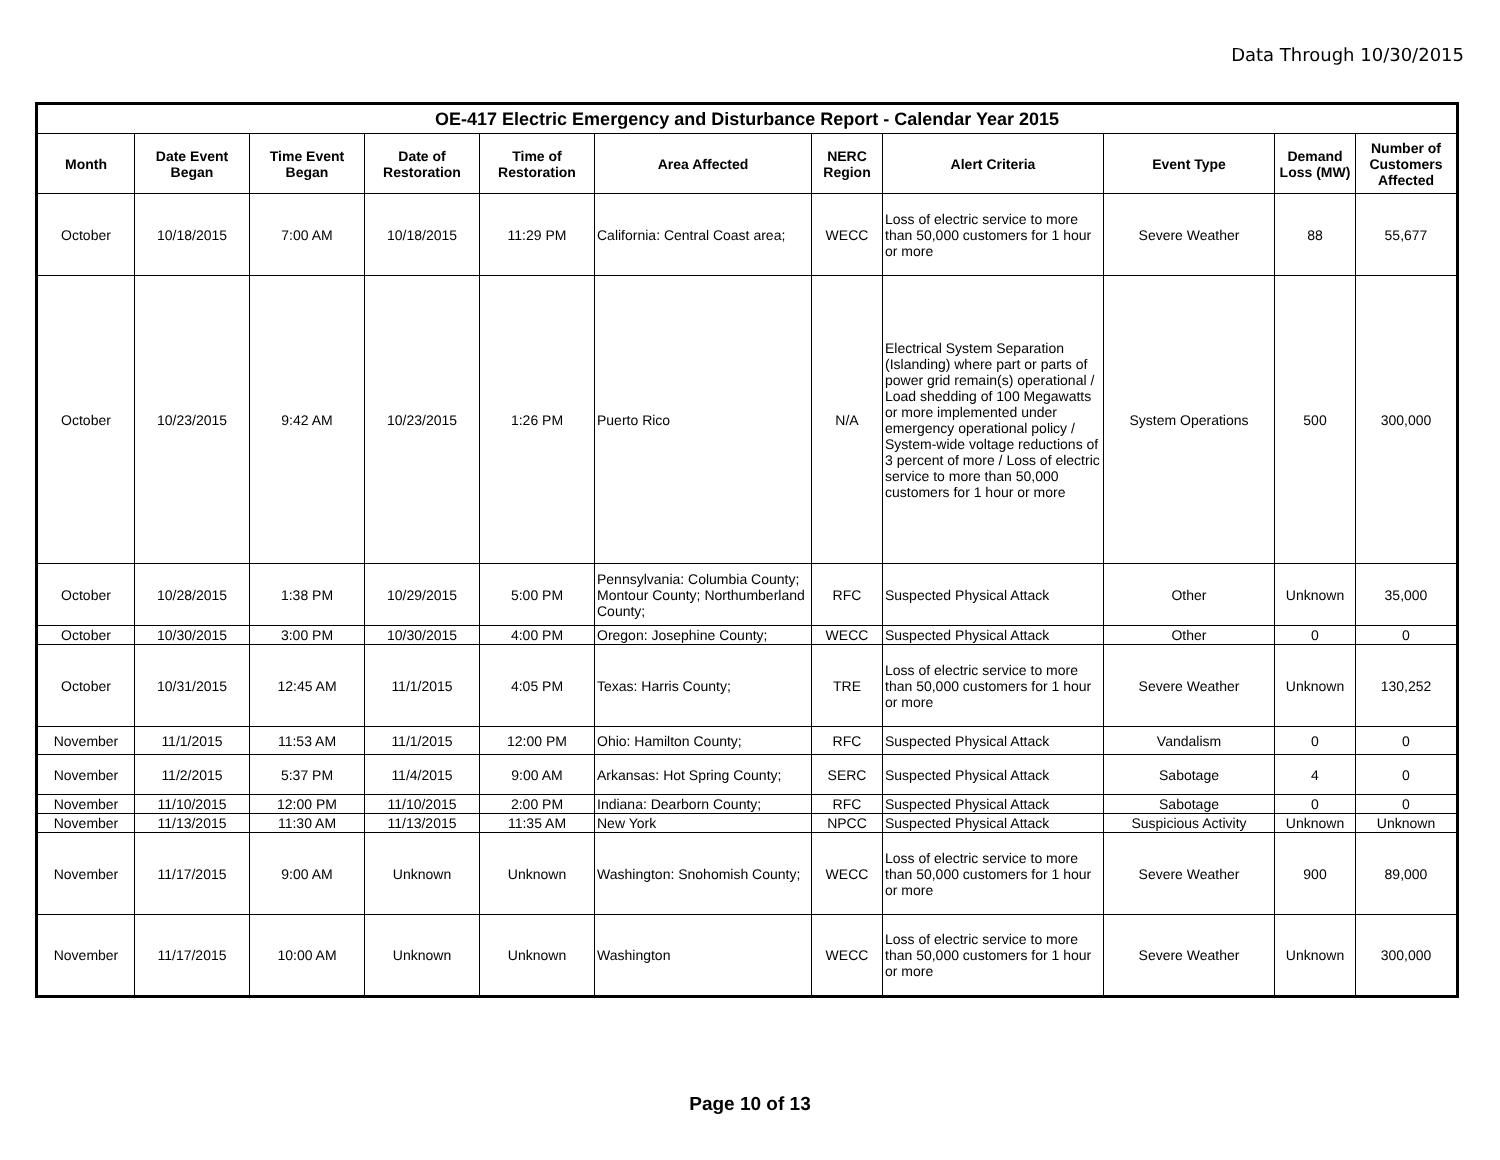Data Through 10/30/2015
| OE-417 Electric Emergency and Disturbance Report - Calendar Year 2015 | | | | | | | | | | |
| --- | --- | --- | --- | --- | --- | --- | --- | --- | --- | --- |
| Month | Date Event Began | Time Event Began | Date of Restoration | Time of Restoration | Area Affected | NERC Region | Alert Criteria | Event Type | Demand Loss (MW) | Number of Customers Affected |
| October | 10/18/2015 | 7:00 AM | 10/18/2015 | 11:29 PM | California: Central Coast area; | WECC | Loss of electric service to more than 50,000 customers for 1 hour or more | Severe Weather | 88 | 55,677 |
| October | 10/23/2015 | 9:42 AM | 10/23/2015 | 1:26 PM | Puerto Rico | N/A | Electrical System Separation (Islanding) where part or parts of power grid remain(s) operational / Load shedding of 100 Megawatts or more implemented under emergency operational policy / System-wide voltage reductions of 3 percent of more / Loss of electric service to more than 50,000 customers for 1 hour or more | System Operations | 500 | 300,000 |
| October | 10/28/2015 | 1:38 PM | 10/29/2015 | 5:00 PM | Pennsylvania: Columbia County; Montour County; Northumberland County; | RFC | Suspected Physical Attack | Other | Unknown | 35,000 |
| October | 10/30/2015 | 3:00 PM | 10/30/2015 | 4:00 PM | Oregon: Josephine County; | WECC | Suspected Physical Attack | Other | 0 | 0 |
| October | 10/31/2015 | 12:45 AM | 11/1/2015 | 4:05 PM | Texas: Harris County; | TRE | Loss of electric service to more than 50,000 customers for 1 hour or more | Severe Weather | Unknown | 130,252 |
| November | 11/1/2015 | 11:53 AM | 11/1/2015 | 12:00 PM | Ohio: Hamilton County; | RFC | Suspected Physical Attack | Vandalism | 0 | 0 |
| November | 11/2/2015 | 5:37 PM | 11/4/2015 | 9:00 AM | Arkansas: Hot Spring County; | SERC | Suspected Physical Attack | Sabotage | 4 | 0 |
| November | 11/10/2015 | 12:00 PM | 11/10/2015 | 2:00 PM | Indiana: Dearborn County; | RFC | Suspected Physical Attack | Sabotage | 0 | 0 |
| November | 11/13/2015 | 11:30 AM | 11/13/2015 | 11:35 AM | New York | NPCC | Suspected Physical Attack | Suspicious Activity | Unknown | Unknown |
| November | 11/17/2015 | 9:00 AM | Unknown | Unknown | Washington: Snohomish County; | WECC | Loss of electric service to more than 50,000 customers for 1 hour or more | Severe Weather | 900 | 89,000 |
| November | 11/17/2015 | 10:00 AM | Unknown | Unknown | Washington | WECC | Loss of electric service to more than 50,000 customers for 1 hour or more | Severe Weather | Unknown | 300,000 |
Page 10 of 13